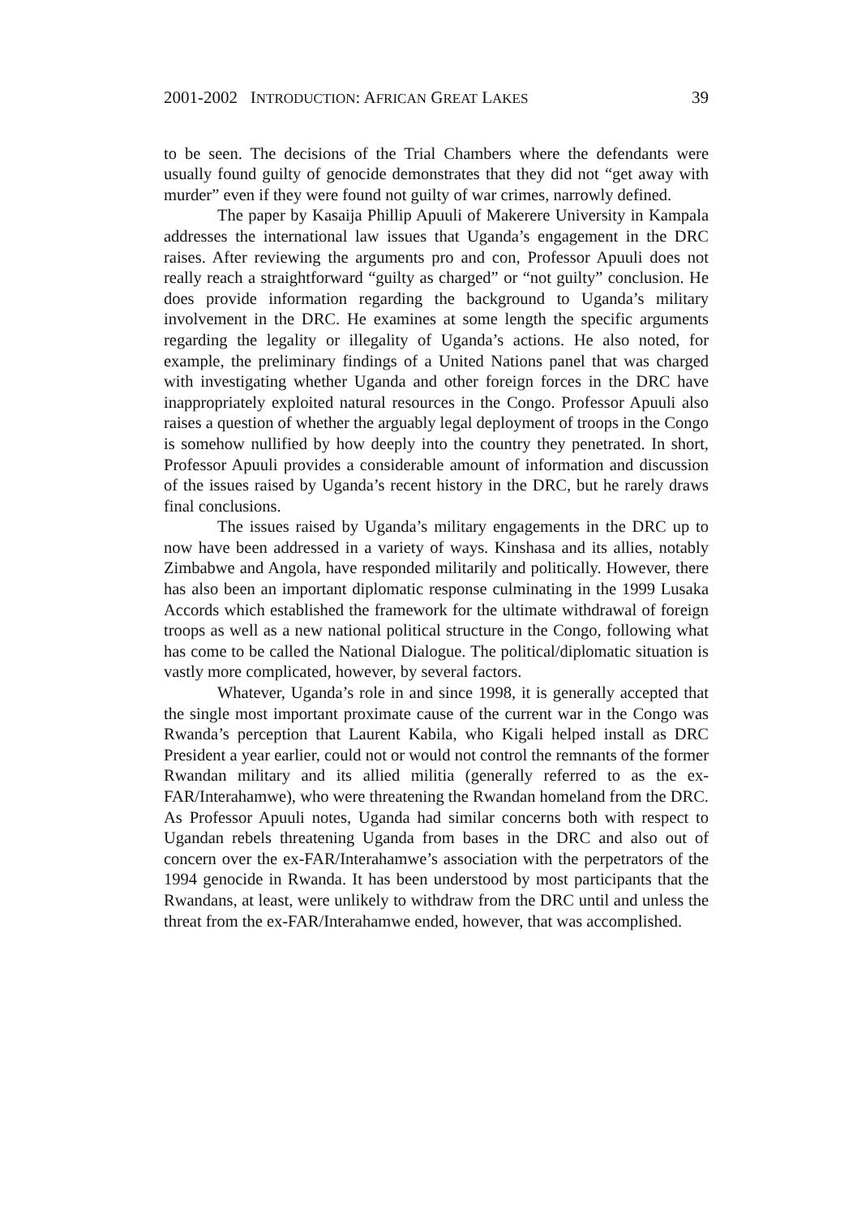2001-2002 INTRODUCTION: AFRICAN GREAT LAKES 39
to be seen. The decisions of the Trial Chambers where the defendants were usually found guilty of genocide demonstrates that they did not “get away with murder” even if they were found not guilty of war crimes, narrowly defined.
The paper by Kasaija Phillip Apuuli of Makerere University in Kampala addresses the international law issues that Uganda’s engagement in the DRC raises. After reviewing the arguments pro and con, Professor Apuuli does not really reach a straightforward “guilty as charged” or “not guilty” conclusion. He does provide information regarding the background to Uganda’s military involvement in the DRC. He examines at some length the specific arguments regarding the legality or illegality of Uganda’s actions. He also noted, for example, the preliminary findings of a United Nations panel that was charged with investigating whether Uganda and other foreign forces in the DRC have inappropriately exploited natural resources in the Congo. Professor Apuuli also raises a question of whether the arguably legal deployment of troops in the Congo is somehow nullified by how deeply into the country they penetrated. In short, Professor Apuuli provides a considerable amount of information and discussion of the issues raised by Uganda’s recent history in the DRC, but he rarely draws final conclusions.
The issues raised by Uganda’s military engagements in the DRC up to now have been addressed in a variety of ways. Kinshasa and its allies, notably Zimbabwe and Angola, have responded militarily and politically. However, there has also been an important diplomatic response culminating in the 1999 Lusaka Accords which established the framework for the ultimate withdrawal of foreign troops as well as a new national political structure in the Congo, following what has come to be called the National Dialogue. The political/diplomatic situation is vastly more complicated, however, by several factors.
Whatever, Uganda’s role in and since 1998, it is generally accepted that the single most important proximate cause of the current war in the Congo was Rwanda’s perception that Laurent Kabila, who Kigali helped install as DRC President a year earlier, could not or would not control the remnants of the former Rwandan military and its allied militia (generally referred to as the ex-FAR/Interahamwe), who were threatening the Rwandan homeland from the DRC. As Professor Apuuli notes, Uganda had similar concerns both with respect to Ugandan rebels threatening Uganda from bases in the DRC and also out of concern over the ex-FAR/Interahamwe’s association with the perpetrators of the 1994 genocide in Rwanda. It has been understood by most participants that the Rwandans, at least, were unlikely to withdraw from the DRC until and unless the threat from the ex-FAR/Interahamwe ended, however, that was accomplished.